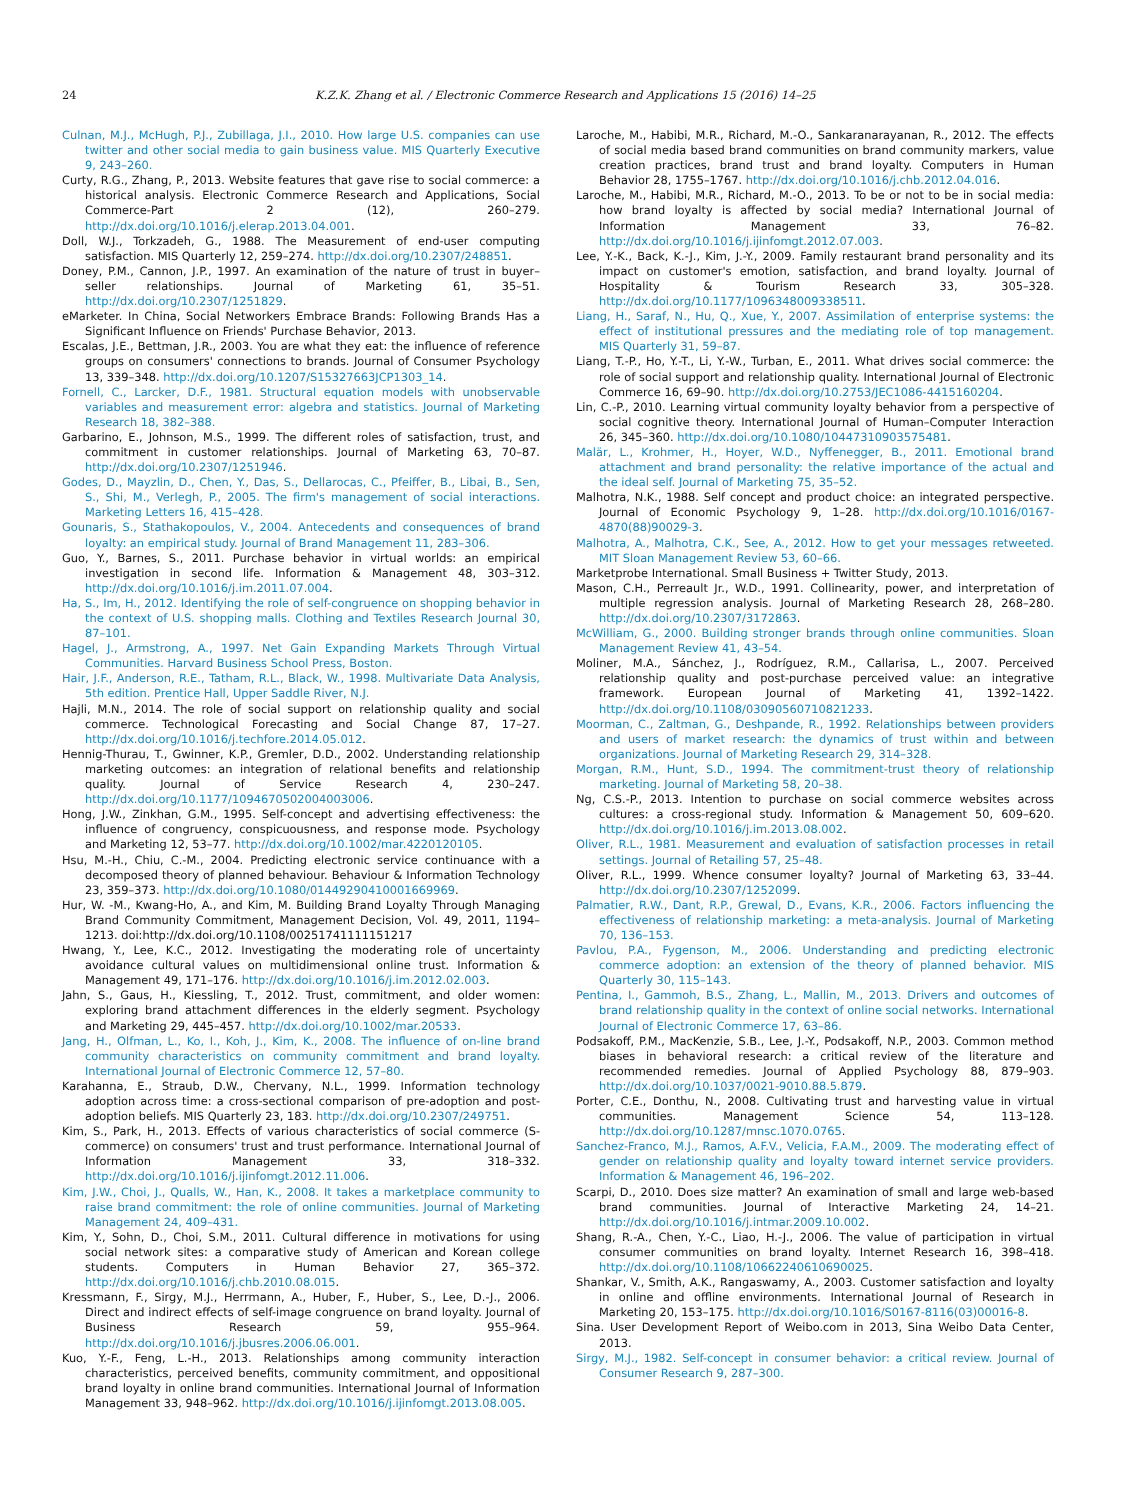24
K.Z.K. Zhang et al. / Electronic Commerce Research and Applications 15 (2016) 14–25
Culnan, M.J., McHugh, P.J., Zubillaga, J.I., 2010. How large U.S. companies can use twitter and other social media to gain business value. MIS Quarterly Executive 9, 243–260.
Curty, R.G., Zhang, P., 2013. Website features that gave rise to social commerce: a historical analysis. Electronic Commerce Research and Applications, Social Commerce-Part 2 (12), 260–279. http://dx.doi.org/10.1016/j.elerap.2013.04.001.
Doll, W.J., Torkzadeh, G., 1988. The Measurement of end-user computing satisfaction. MIS Quarterly 12, 259–274. http://dx.doi.org/10.2307/248851.
Doney, P.M., Cannon, J.P., 1997. An examination of the nature of trust in buyer–seller relationships. Journal of Marketing 61, 35–51. http://dx.doi.org/10.2307/1251829.
eMarketer. In China, Social Networkers Embrace Brands: Following Brands Has a Significant Influence on Friends' Purchase Behavior, 2013.
Escalas, J.E., Bettman, J.R., 2003. You are what they eat: the influence of reference groups on consumers' connections to brands. Journal of Consumer Psychology 13, 339–348. http://dx.doi.org/10.1207/S15327663JCP1303_14.
Fornell, C., Larcker, D.F., 1981. Structural equation models with unobservable variables and measurement error: algebra and statistics. Journal of Marketing Research 18, 382–388.
Garbarino, E., Johnson, M.S., 1999. The different roles of satisfaction, trust, and commitment in customer relationships. Journal of Marketing 63, 70–87. http://dx.doi.org/10.2307/1251946.
Godes, D., Mayzlin, D., Chen, Y., Das, S., Dellarocas, C., Pfeiffer, B., Libai, B., Sen, S., Shi, M., Verlegh, P., 2005. The firm's management of social interactions. Marketing Letters 16, 415–428.
Gounaris, S., Stathakopoulos, V., 2004. Antecedents and consequences of brand loyalty: an empirical study. Journal of Brand Management 11, 283–306.
Guo, Y., Barnes, S., 2011. Purchase behavior in virtual worlds: an empirical investigation in second life. Information & Management 48, 303–312. http://dx.doi.org/10.1016/j.im.2011.07.004.
Ha, S., Im, H., 2012. Identifying the role of self-congruence on shopping behavior in the context of U.S. shopping malls. Clothing and Textiles Research Journal 30, 87–101.
Hagel, J., Armstrong, A., 1997. Net Gain Expanding Markets Through Virtual Communities. Harvard Business School Press, Boston.
Hair, J.F., Anderson, R.E., Tatham, R.L., Black, W., 1998. Multivariate Data Analysis, 5th edition. Prentice Hall, Upper Saddle River, N.J.
Hajli, M.N., 2014. The role of social support on relationship quality and social commerce. Technological Forecasting and Social Change 87, 17–27. http://dx.doi.org/10.1016/j.techfore.2014.05.012.
Hennig-Thurau, T., Gwinner, K.P., Gremler, D.D., 2002. Understanding relationship marketing outcomes: an integration of relational benefits and relationship quality. Journal of Service Research 4, 230–247. http://dx.doi.org/10.1177/1094670502004003006.
Hong, J.W., Zinkhan, G.M., 1995. Self-concept and advertising effectiveness: the influence of congruency, conspicuousness, and response mode. Psychology and Marketing 12, 53–77. http://dx.doi.org/10.1002/mar.4220120105.
Hsu, M.-H., Chiu, C.-M., 2004. Predicting electronic service continuance with a decomposed theory of planned behaviour. Behaviour & Information Technology 23, 359–373. http://dx.doi.org/10.1080/01449290410001669969.
Hur, W. -M., Kwang-Ho, A., and Kim, M. Building Brand Loyalty Through Managing Brand Community Commitment, Management Decision, Vol. 49, 2011, 1194–1213. doi:http://dx.doi.org/10.1108/00251741111151217
Hwang, Y., Lee, K.C., 2012. Investigating the moderating role of uncertainty avoidance cultural values on multidimensional online trust. Information & Management 49, 171–176. http://dx.doi.org/10.1016/j.im.2012.02.003.
Jahn, S., Gaus, H., Kiessling, T., 2012. Trust, commitment, and older women: exploring brand attachment differences in the elderly segment. Psychology and Marketing 29, 445–457. http://dx.doi.org/10.1002/mar.20533.
Jang, H., Olfman, L., Ko, I., Koh, J., Kim, K., 2008. The influence of on-line brand community characteristics on community commitment and brand loyalty. International Journal of Electronic Commerce 12, 57–80.
Karahanna, E., Straub, D.W., Chervany, N.L., 1999. Information technology adoption across time: a cross-sectional comparison of pre-adoption and post-adoption beliefs. MIS Quarterly 23, 183. http://dx.doi.org/10.2307/249751.
Kim, S., Park, H., 2013. Effects of various characteristics of social commerce (S-commerce) on consumers' trust and trust performance. International Journal of Information Management 33, 318–332. http://dx.doi.org/10.1016/j.ijinfomgt.2012.11.006.
Kim, J.W., Choi, J., Qualls, W., Han, K., 2008. It takes a marketplace community to raise brand commitment: the role of online communities. Journal of Marketing Management 24, 409–431.
Kim, Y., Sohn, D., Choi, S.M., 2011. Cultural difference in motivations for using social network sites: a comparative study of American and Korean college students. Computers in Human Behavior 27, 365–372. http://dx.doi.org/10.1016/j.chb.2010.08.015.
Kressmann, F., Sirgy, M.J., Herrmann, A., Huber, F., Huber, S., Lee, D.-J., 2006. Direct and indirect effects of self-image congruence on brand loyalty. Journal of Business Research 59, 955–964. http://dx.doi.org/10.1016/j.jbusres.2006.06.001.
Kuo, Y.-F., Feng, L.-H., 2013. Relationships among community interaction characteristics, perceived benefits, community commitment, and oppositional brand loyalty in online brand communities. International Journal of Information Management 33, 948–962. http://dx.doi.org/10.1016/j.ijinfomgt.2013.08.005.
Laroche, M., Habibi, M.R., Richard, M.-O., Sankaranarayanan, R., 2012. The effects of social media based brand communities on brand community markers, value creation practices, brand trust and brand loyalty. Computers in Human Behavior 28, 1755–1767. http://dx.doi.org/10.1016/j.chb.2012.04.016.
Laroche, M., Habibi, M.R., Richard, M.-O., 2013. To be or not to be in social media: how brand loyalty is affected by social media? International Journal of Information Management 33, 76–82. http://dx.doi.org/10.1016/j.ijinfomgt.2012.07.003.
Lee, Y.-K., Back, K.-J., Kim, J.-Y., 2009. Family restaurant brand personality and its impact on customer's emotion, satisfaction, and brand loyalty. Journal of Hospitality & Tourism Research 33, 305–328. http://dx.doi.org/10.1177/1096348009338511.
Liang, H., Saraf, N., Hu, Q., Xue, Y., 2007. Assimilation of enterprise systems: the effect of institutional pressures and the mediating role of top management. MIS Quarterly 31, 59–87.
Liang, T.-P., Ho, Y.-T., Li, Y.-W., Turban, E., 2011. What drives social commerce: the role of social support and relationship quality. International Journal of Electronic Commerce 16, 69–90. http://dx.doi.org/10.2753/JEC1086-4415160204.
Lin, C.-P., 2010. Learning virtual community loyalty behavior from a perspective of social cognitive theory. International Journal of Human–Computer Interaction 26, 345–360. http://dx.doi.org/10.1080/10447310903575481.
Malär, L., Krohmer, H., Hoyer, W.D., Nyffenegger, B., 2011. Emotional brand attachment and brand personality: the relative importance of the actual and the ideal self. Journal of Marketing 75, 35–52.
Malhotra, N.K., 1988. Self concept and product choice: an integrated perspective. Journal of Economic Psychology 9, 1–28. http://dx.doi.org/10.1016/0167-4870(88)90029-3.
Malhotra, A., Malhotra, C.K., See, A., 2012. How to get your messages retweeted. MIT Sloan Management Review 53, 60–66.
Marketprobe International. Small Business + Twitter Study, 2013.
Mason, C.H., Perreault Jr., W.D., 1991. Collinearity, power, and interpretation of multiple regression analysis. Journal of Marketing Research 28, 268–280. http://dx.doi.org/10.2307/3172863.
McWilliam, G., 2000. Building stronger brands through online communities. Sloan Management Review 41, 43–54.
Moliner, M.A., Sánchez, J., Rodríguez, R.M., Callarisa, L., 2007. Perceived relationship quality and post-purchase perceived value: an integrative framework. European Journal of Marketing 41, 1392–1422. http://dx.doi.org/10.1108/03090560710821233.
Moorman, C., Zaltman, G., Deshpande, R., 1992. Relationships between providers and users of market research: the dynamics of trust within and between organizations. Journal of Marketing Research 29, 314–328.
Morgan, R.M., Hunt, S.D., 1994. The commitment-trust theory of relationship marketing. Journal of Marketing 58, 20–38.
Ng, C.S.-P., 2013. Intention to purchase on social commerce websites across cultures: a cross-regional study. Information & Management 50, 609–620. http://dx.doi.org/10.1016/j.im.2013.08.002.
Oliver, R.L., 1981. Measurement and evaluation of satisfaction processes in retail settings. Journal of Retailing 57, 25–48.
Oliver, R.L., 1999. Whence consumer loyalty? Journal of Marketing 63, 33–44. http://dx.doi.org/10.2307/1252099.
Palmatier, R.W., Dant, R.P., Grewal, D., Evans, K.R., 2006. Factors influencing the effectiveness of relationship marketing: a meta-analysis. Journal of Marketing 70, 136–153.
Pavlou, P.A., Fygenson, M., 2006. Understanding and predicting electronic commerce adoption: an extension of the theory of planned behavior. MIS Quarterly 30, 115–143.
Pentina, I., Gammoh, B.S., Zhang, L., Mallin, M., 2013. Drivers and outcomes of brand relationship quality in the context of online social networks. International Journal of Electronic Commerce 17, 63–86.
Podsakoff, P.M., MacKenzie, S.B., Lee, J.-Y., Podsakoff, N.P., 2003. Common method biases in behavioral research: a critical review of the literature and recommended remedies. Journal of Applied Psychology 88, 879–903. http://dx.doi.org/10.1037/0021-9010.88.5.879.
Porter, C.E., Donthu, N., 2008. Cultivating trust and harvesting value in virtual communities. Management Science 54, 113–128. http://dx.doi.org/10.1287/mnsc.1070.0765.
Sanchez-Franco, M.J., Ramos, A.F.V., Velicia, F.A.M., 2009. The moderating effect of gender on relationship quality and loyalty toward internet service providers. Information & Management 46, 196–202.
Scarpi, D., 2010. Does size matter? An examination of small and large web-based brand communities. Journal of Interactive Marketing 24, 14–21. http://dx.doi.org/10.1016/j.intmar.2009.10.002.
Shang, R.-A., Chen, Y.-C., Liao, H.-J., 2006. The value of participation in virtual consumer communities on brand loyalty. Internet Research 16, 398–418. http://dx.doi.org/10.1108/10662240610690025.
Shankar, V., Smith, A.K., Rangaswamy, A., 2003. Customer satisfaction and loyalty in online and offline environments. International Journal of Research in Marketing 20, 153–175. http://dx.doi.org/10.1016/S0167-8116(03)00016-8.
Sina. User Development Report of Weibo.com in 2013, Sina Weibo Data Center, 2013.
Sirgy, M.J., 1982. Self-concept in consumer behavior: a critical review. Journal of Consumer Research 9, 287–300.